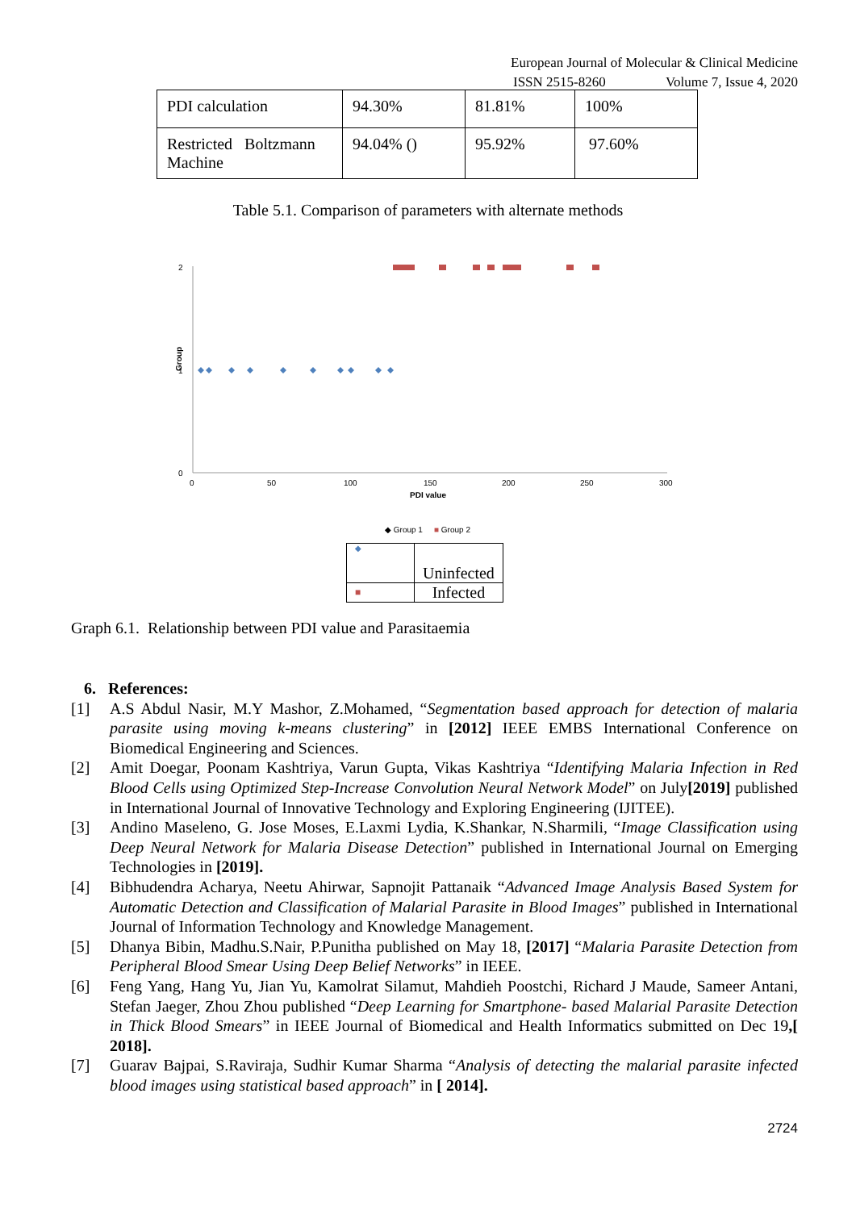European Journal of Molecular & Clinical Medicine
ISSN 2515-8260 Volume 7, Issue 4, 2020
| PDI calculation | 94.30% | 81.81% | 100% |
| Restricted Boltzmann Machine | 94.04% () | 95.92% | 97.60% |
Table 5.1. Comparison of parameters with alternate methods
2
1
0
Group
0
50
100
150
200
250
300
PDI value
◆ Group 1
■ Group 2
| ◆ | Uninfected |
| ■ | Infected |
Graph 6.1. Relationship between PDI value and Parasitaemia
6. References:
[1] A.S Abdul Nasir, M.Y Mashor, Z.Mohamed, “Segmentation based approach for detection of malaria parasite using moving k-means clustering” in [2012] IEEE EMBS International Conference on Biomedical Engineering and Sciences.
[2] Amit Doegar, Poonam Kashtriya, Varun Gupta, Vikas Kashtriya “Identifying Malaria Infection in Red Blood Cells using Optimized Step-Increase Convolution Neural Network Model” on July[2019] published in International Journal of Innovative Technology and Exploring Engineering (IJITEE).
[3] Andino Maseleno, G. Jose Moses, E.Laxmi Lydia, K.Shankar, N.Sharmili, “Image Classification using Deep Neural Network for Malaria Disease Detection” published in International Journal on Emerging Technologies in [2019].
[4] Bibhudendra Acharya, Neetu Ahirwar, Sapnojit Pattanaik “Advanced Image Analysis Based System for Automatic Detection and Classification of Malarial Parasite in Blood Images” published in International Journal of Information Technology and Knowledge Management.
[5] Dhanya Bibin, Madhu.S.Nair, P.Punitha published on May 18, [2017] “Malaria Parasite Detection from Peripheral Blood Smear Using Deep Belief Networks” in IEEE.
[6] Feng Yang, Hang Yu, Jian Yu, Kamolrat Silamut, Mahdieh Poostchi, Richard J Maude, Sameer Antani, Stefan Jaeger, Zhou Zhou published “Deep Learning for Smartphone- based Malarial Parasite Detection in Thick Blood Smears” in IEEE Journal of Biomedical and Health Informatics submitted on Dec 19,[ 2018].
[7] Guarav Bajpai, S.Raviraja, Sudhir Kumar Sharma “Analysis of detecting the malarial parasite infected blood images using statistical based approach” in [ 2014].
2724